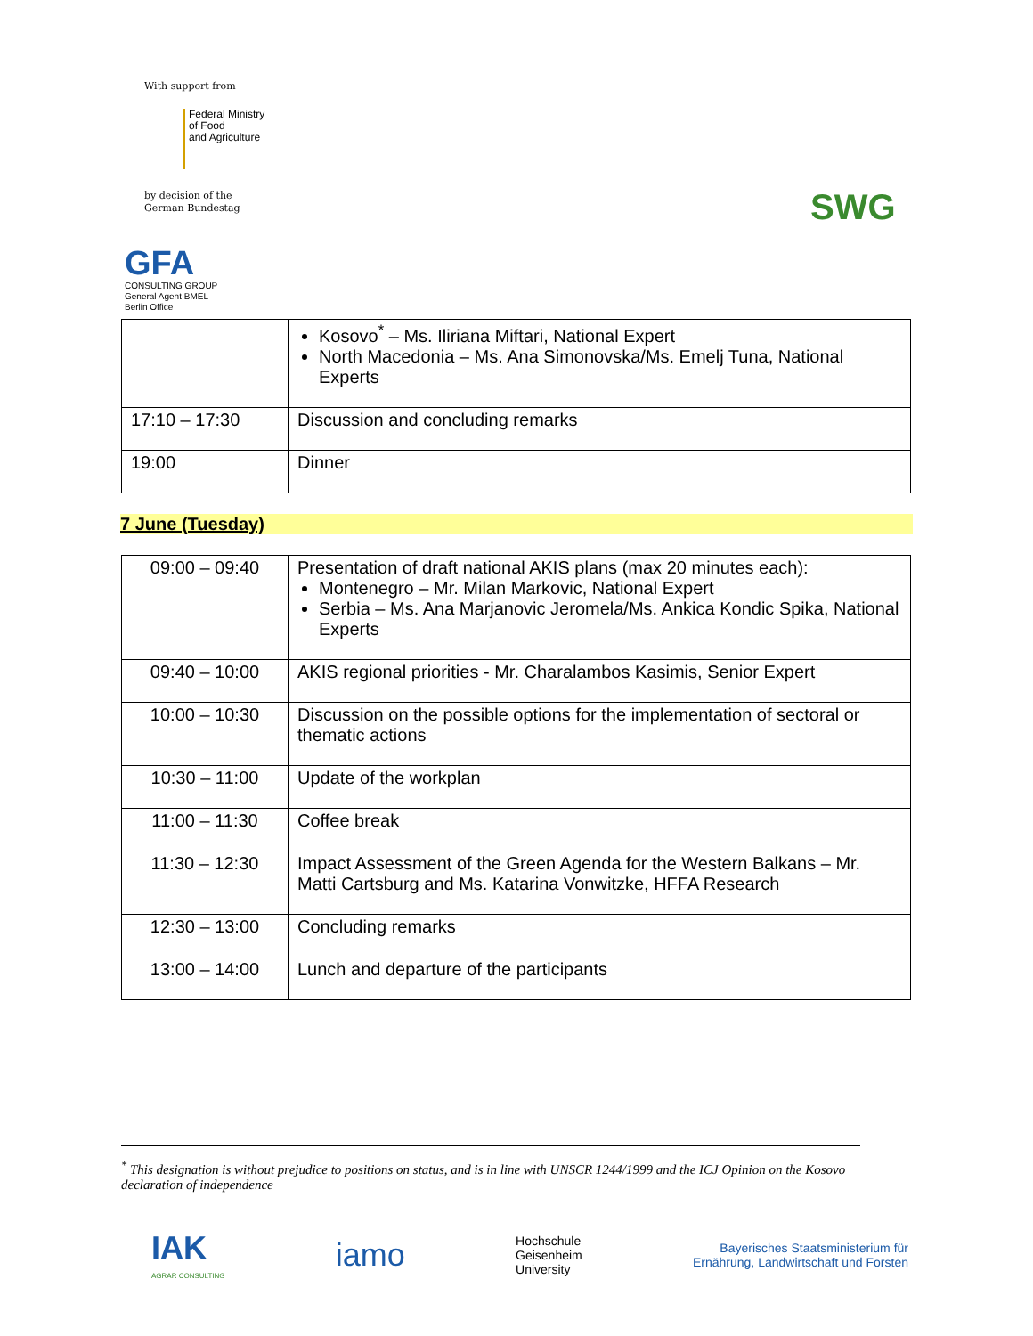With support from
Federal Ministry
of Food
and Agriculture
by decision of the
German Bundestag
GFA
CONSULTING GROUP
General Agent BMEL
Berlin Office
SWG
| | Kosovo<sup>*</sup> – Ms. Iliriana Miftari, National Expert North Macedonia – Ms. Ana Simonovska/Ms. Emelj Tuna, National Experts |
| 17:10 – 17:30 | Discussion and concluding remarks |
| 19:00 | Dinner |
7 June (Tuesday)
| 09:00 – 09:40 | Presentation of draft national AKIS plans (max 20 minutes each): Montenegro – Mr. Milan Markovic, National Expert Serbia – Ms. Ana Marjanovic Jeromela/Ms. Ankica Kondic Spika, National Experts |
| 09:40 – 10:00 | AKIS regional priorities - Mr. Charalambos Kasimis, Senior Expert |
| 10:00 – 10:30 | Discussion on the possible options for the implementation of sectoral or thematic actions |
| 10:30 – 11:00 | Update of the workplan |
| 11:00 – 11:30 | Coffee break |
| 11:30 – 12:30 | Impact Assessment of the Green Agenda for the Western Balkans – Mr. Matti Cartsburg and Ms. Katarina Vonwitzke, HFFA Research |
| 12:30 – 13:00 | Concluding remarks |
| 13:00 – 14:00 | Lunch and departure of the participants |
<sup>*</sup> This designation is without prejudice to positions on status, and is in line with UNSCR 1244/1999 and the ICJ Opinion on the Kosovo declaration of independence
IAK
AGRAR CONSULTING
iamo
Hochschule
Geisenheim
University
Bayerisches Staatsministerium für
Ernährung, Landwirtschaft und Forsten